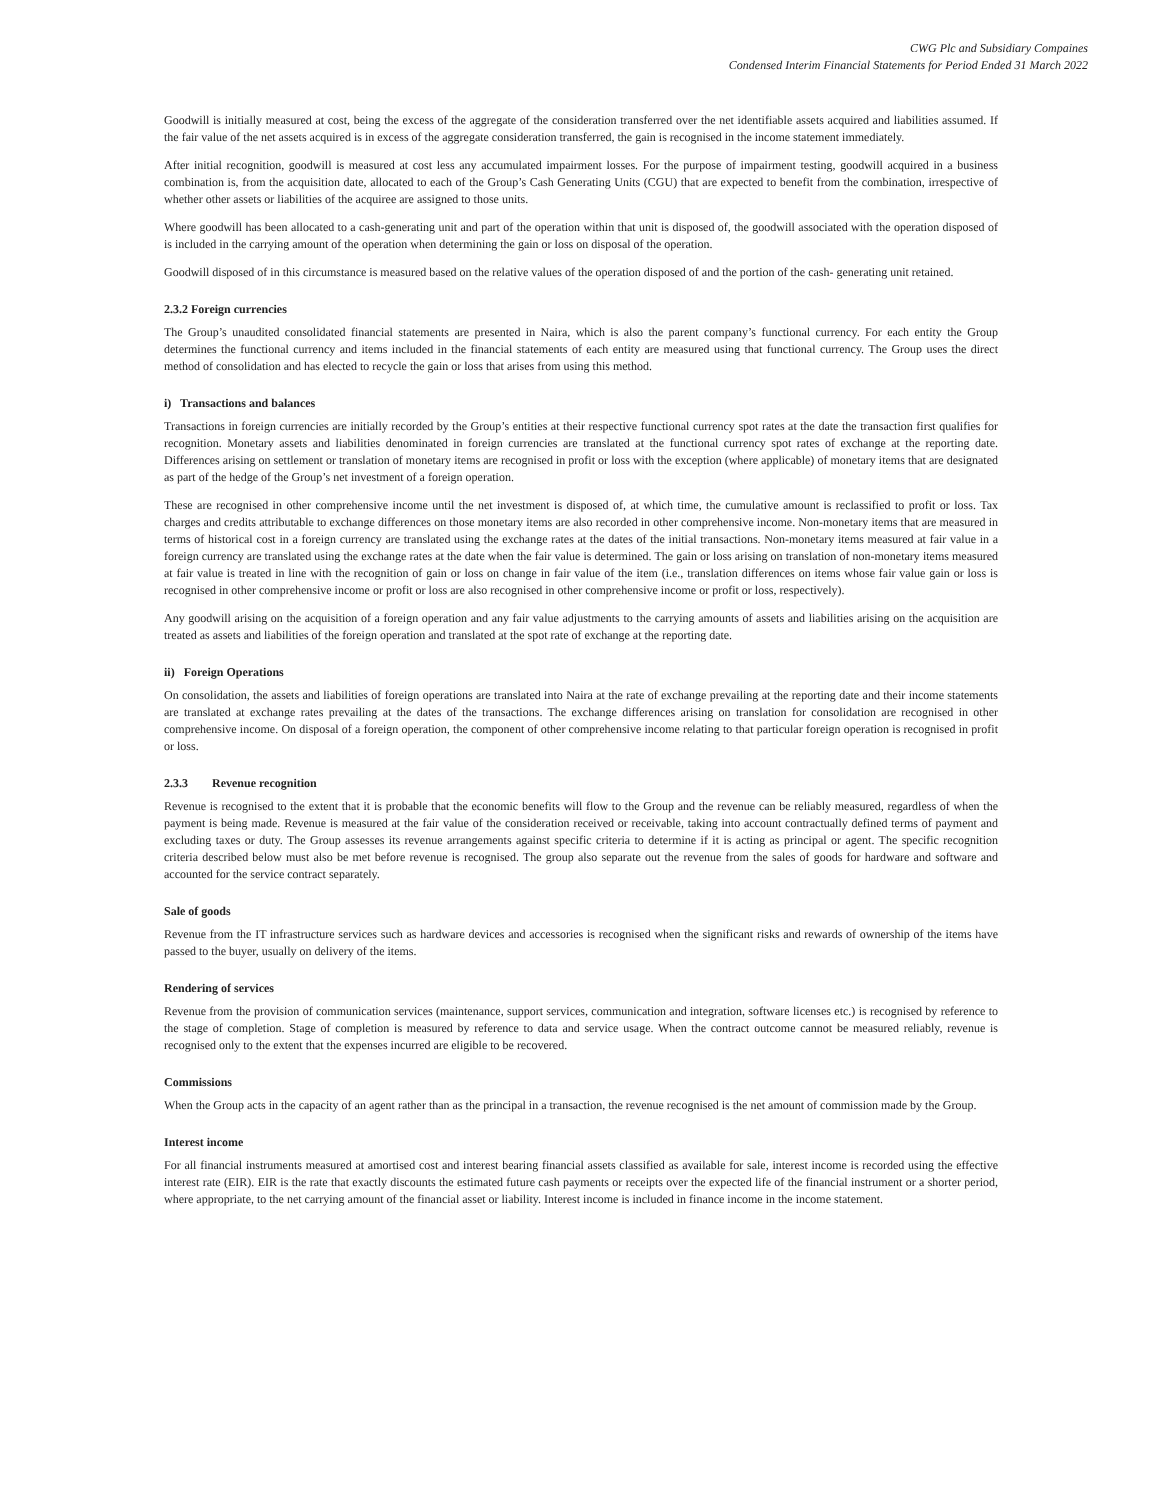CWG Plc and Subsidiary Compaines
Condensed Interim Financial Statements for Period Ended 31 March 2022
Goodwill is initially measured at cost, being the excess of the aggregate of the consideration transferred over the net identifiable assets acquired and liabilities assumed. If the fair value of the net assets acquired is in excess of the aggregate consideration transferred, the gain is recognised in the income statement immediately.
After initial recognition, goodwill is measured at cost less any accumulated impairment losses. For the purpose of impairment testing, goodwill acquired in a business combination is, from the acquisition date, allocated to each of the Group’s Cash Generating Units (CGU) that are expected to benefit from the combination, irrespective of whether other assets or liabilities of the acquiree are assigned to those units.
Where goodwill has been allocated to a cash-generating unit and part of the operation within that unit is disposed of, the goodwill associated with the operation disposed of is included in the carrying amount of the operation when determining the gain or loss on disposal of the operation.
Goodwill disposed of in this circumstance is measured based on the relative values of the operation disposed of and the portion of the cash- generating unit retained.
2.3.2 Foreign currencies
The Group’s unaudited consolidated financial statements are presented in Naira, which is also the parent company’s functional currency. For each entity the Group determines the functional currency and items included in the financial statements of each entity are measured using that functional currency. The Group uses the direct method of consolidation and has elected to recycle the gain or loss that arises from using this method.
i) Transactions and balances
Transactions in foreign currencies are initially recorded by the Group’s entities at their respective functional currency spot rates at the date the transaction first qualifies for recognition. Monetary assets and liabilities denominated in foreign currencies are translated at the functional currency spot rates of exchange at the reporting date. Differences arising on settlement or translation of monetary items are recognised in profit or loss with the exception (where applicable) of monetary items that are designated as part of the hedge of the Group’s net investment of a foreign operation.
These are recognised in other comprehensive income until the net investment is disposed of, at which time, the cumulative amount is reclassified to profit or loss. Tax charges and credits attributable to exchange differences on those monetary items are also recorded in other comprehensive income. Non-monetary items that are measured in terms of historical cost in a foreign currency are translated using the exchange rates at the dates of the initial transactions. Non-monetary items measured at fair value in a foreign currency are translated using the exchange rates at the date when the fair value is determined. The gain or loss arising on translation of non-monetary items measured at fair value is treated in line with the recognition of gain or loss on change in fair value of the item (i.e., translation differences on items whose fair value gain or loss is recognised in other comprehensive income or profit or loss are also recognised in other comprehensive income or profit or loss, respectively).
Any goodwill arising on the acquisition of a foreign operation and any fair value adjustments to the carrying amounts of assets and liabilities arising on the acquisition are treated as assets and liabilities of the foreign operation and translated at the spot rate of exchange at the reporting date.
ii) Foreign Operations
On consolidation, the assets and liabilities of foreign operations are translated into Naira at the rate of exchange prevailing at the reporting date and their income statements are translated at exchange rates prevailing at the dates of the transactions. The exchange differences arising on translation for consolidation are recognised in other comprehensive income. On disposal of a foreign operation, the component of other comprehensive income relating to that particular foreign operation is recognised in profit or loss.
2.3.3 Revenue recognition
Revenue is recognised to the extent that it is probable that the economic benefits will flow to the Group and the revenue can be reliably measured, regardless of when the payment is being made. Revenue is measured at the fair value of the consideration received or receivable, taking into account contractually defined terms of payment and excluding taxes or duty. The Group assesses its revenue arrangements against specific criteria to determine if it is acting as principal or agent. The specific recognition criteria described below must also be met before revenue is recognised. The group also separate out the revenue from the sales of goods for hardware and software and accounted for the service contract separately.
Sale of goods
Revenue from the IT infrastructure services such as hardware devices and accessories is recognised when the significant risks and rewards of ownership of the items have passed to the buyer, usually on delivery of the items.
Rendering of services
Revenue from the provision of communication services (maintenance, support services, communication and integration, software licenses etc.) is recognised by reference to the stage of completion. Stage of completion is measured by reference to data and service usage. When the contract outcome cannot be measured reliably, revenue is recognised only to the extent that the expenses incurred are eligible to be recovered.
Commissions
When the Group acts in the capacity of an agent rather than as the principal in a transaction, the revenue recognised is the net amount of commission made by the Group.
Interest income
For all financial instruments measured at amortised cost and interest bearing financial assets classified as available for sale, interest income is recorded using the effective interest rate (EIR). EIR is the rate that exactly discounts the estimated future cash payments or receipts over the expected life of the financial instrument or a shorter period, where appropriate, to the net carrying amount of the financial asset or liability. Interest income is included in finance income in the income statement.